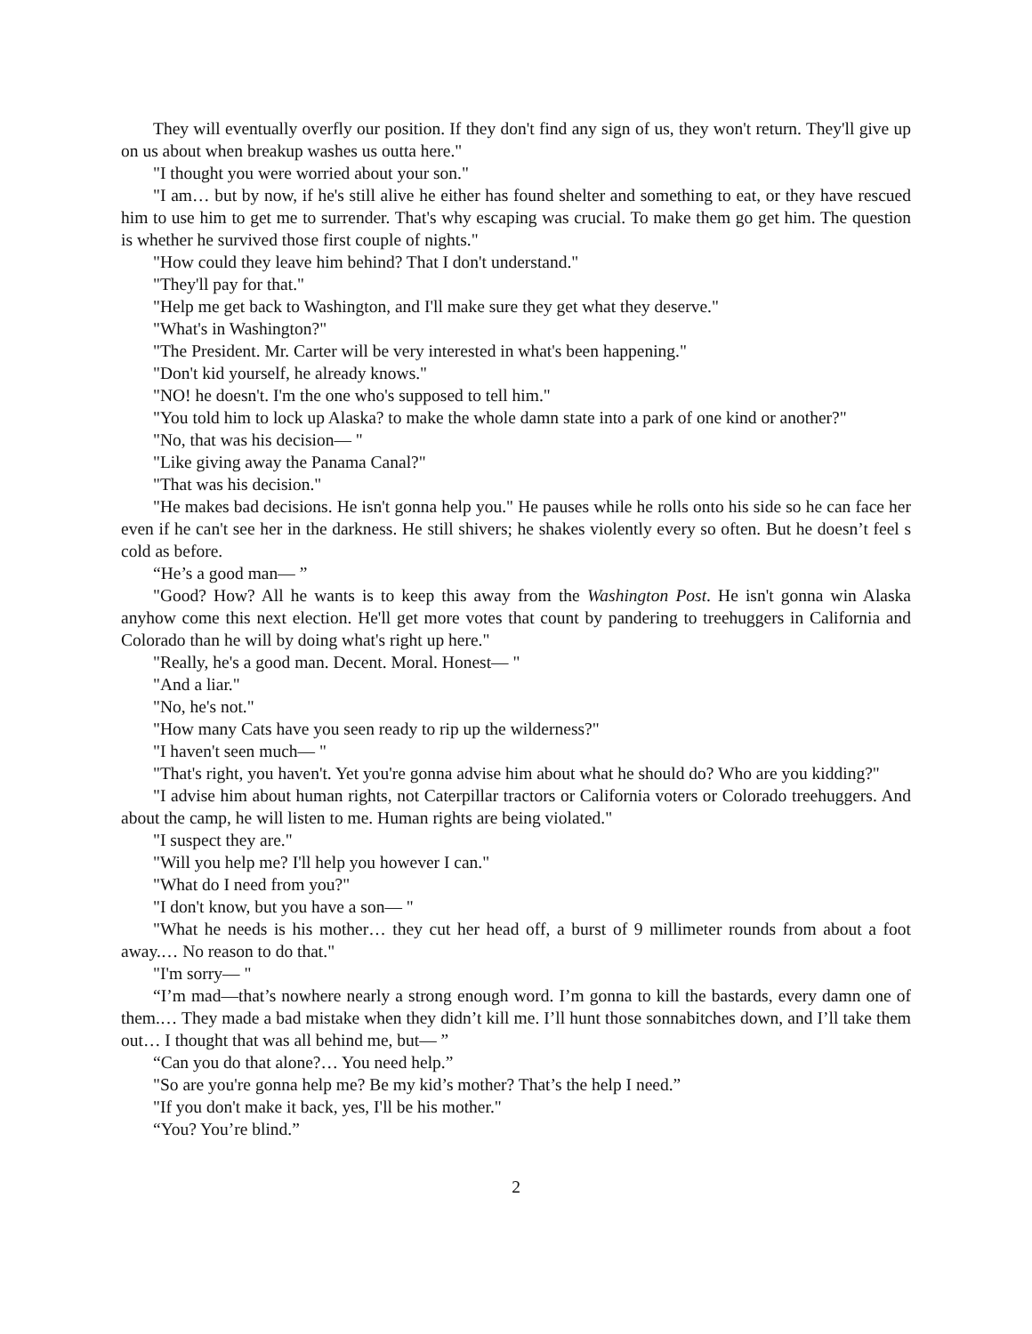They will eventually overfly our position. If they don't find any sign of us, they won't return. They'll give up on us about when breakup washes us outta here."
"I thought you were worried about your son."
"I am… but by now, if he's still alive he either has found shelter and something to eat, or they have rescued him to use him to get me to surrender. That's why escaping was crucial. To make them go get him. The question is whether he survived those first couple of nights."
"How could they leave him behind? That I don't understand."
"They'll pay for that."
"Help me get back to Washington, and I'll make sure they get what they deserve."
"What's in Washington?"
"The President. Mr. Carter will be very interested in what's been happening."
"Don't kid yourself, he already knows."
"NO! he doesn't. I'm the one who's supposed to tell him."
"You told him to lock up Alaska? to make the whole damn state into a park of one kind or another?"
"No, that was his decision— "
"Like giving away the Panama Canal?"
"That was his decision."
"He makes bad decisions. He isn't gonna help you." He pauses while he rolls onto his side so he can face her even if he can't see her in the darkness. He still shivers; he shakes violently every so often. But he doesn’t feel s cold as before.
“He’s a good man— ”
"Good? How? All he wants is to keep this away from the Washington Post. He isn't gonna win Alaska anyhow come this next election. He'll get more votes that count by pandering to treehuggers in California and Colorado than he will by doing what's right up here."
"Really, he's a good man. Decent. Moral. Honest— "
"And a liar."
"No, he's not."
"How many Cats have you seen ready to rip up the wilderness?"
"I haven't seen much— "
"That's right, you haven't. Yet you're gonna advise him about what he should do? Who are you kidding?"
"I advise him about human rights, not Caterpillar tractors or California voters or Colorado treehuggers. And about the camp, he will listen to me. Human rights are being violated."
"I suspect they are."
"Will you help me? I'll help you however I can."
"What do I need from you?"
"I don't know, but you have a son— "
"What he needs is his mother… they cut her head off, a burst of 9 millimeter rounds from about a foot away.… No reason to do that."
"I'm sorry— "
“I’m mad—that’s nowhere nearly a strong enough word. I’m gonna to kill the bastards, every damn one of them.… They made a bad mistake when they didn’t kill me. I’ll hunt those sonnabitches down, and I’ll take them out… I thought that was all behind me, but— ”
“Can you do that alone?… You need help.”
"So are you're gonna help me? Be my kid’s mother? That’s the help I need.”
"If you don't make it back, yes, I'll be his mother."
“You? You’re blind.”
2